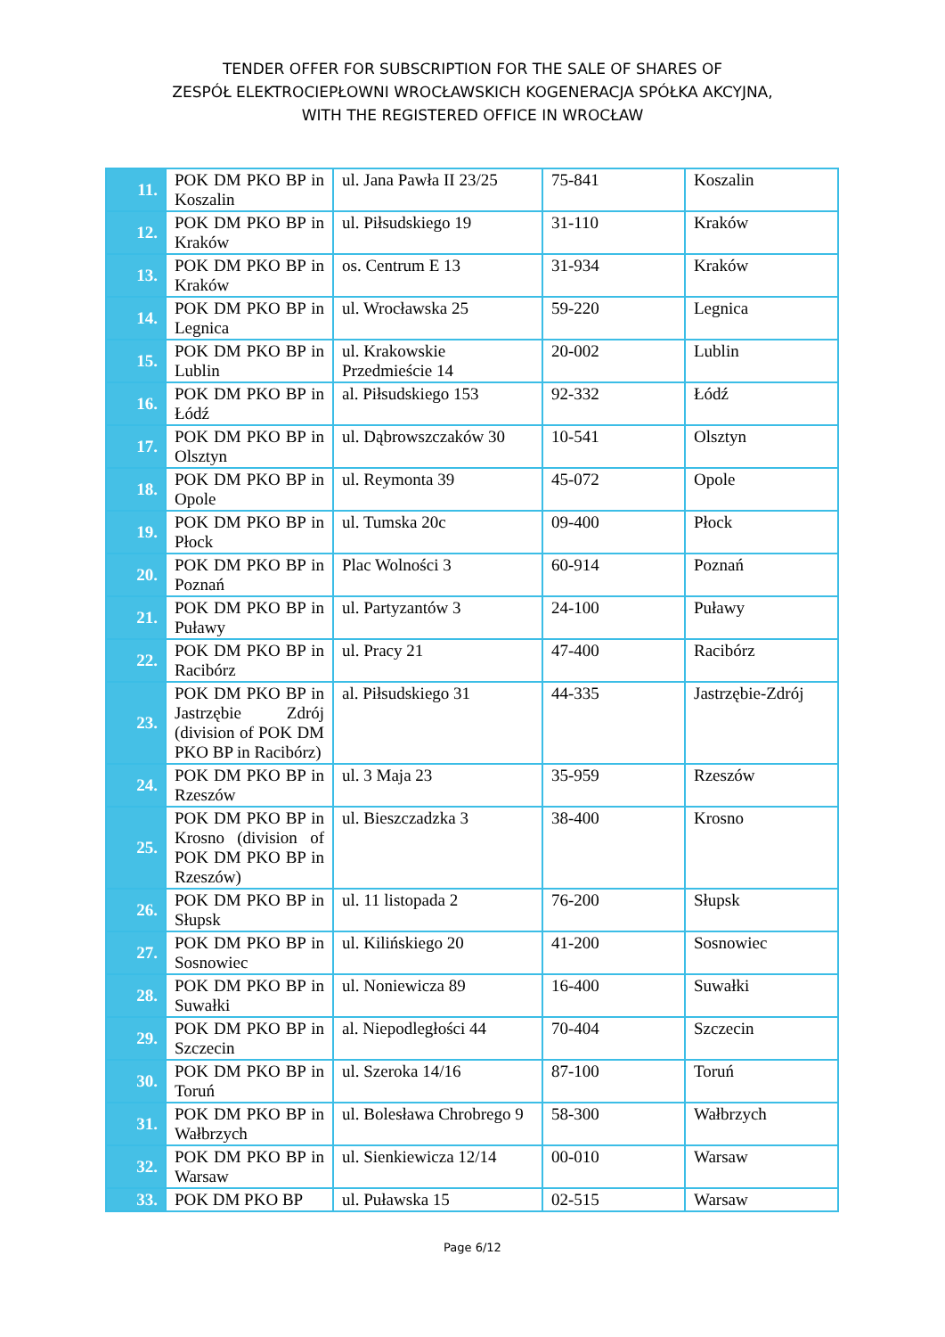TENDER OFFER FOR SUBSCRIPTION FOR THE SALE OF SHARES OF
ZESPÓŁ ELEKTROCIEPŁOWNI WROCŁAWSKICH KOGENERACJA SPÓŁKA AKCYJNA,
WITH THE REGISTERED OFFICE IN WROCŁAW
| 11. | POK DM PKO BP in Koszalin | ul. Jana Pawła II 23/25 | 75-841 | Koszalin |
| 12. | POK DM PKO BP in Kraków | ul. Piłsudskiego 19 | 31-110 | Kraków |
| 13. | POK DM PKO BP in Kraków | os. Centrum E 13 | 31-934 | Kraków |
| 14. | POK DM PKO BP in Legnica | ul. Wrocławska 25 | 59-220 | Legnica |
| 15. | POK DM PKO BP in Lublin | ul. Krakowskie Przedmieście 14 | 20-002 | Lublin |
| 16. | POK DM PKO BP in Łódź | al. Piłsudskiego 153 | 92-332 | Łódź |
| 17. | POK DM PKO BP in Olsztyn | ul. Dąbrowszczaków 30 | 10-541 | Olsztyn |
| 18. | POK DM PKO BP in Opole | ul. Reymonta 39 | 45-072 | Opole |
| 19. | POK DM PKO BP in Płock | ul. Tumska 20c | 09-400 | Płock |
| 20. | POK DM PKO BP in Poznań | Plac Wolności 3 | 60-914 | Poznań |
| 21. | POK DM PKO BP in Puławy | ul. Partyzantów 3 | 24-100 | Puławy |
| 22. | POK DM PKO BP in Racibórz | ul. Pracy 21 | 47-400 | Racibórz |
| 23. | POK DM PKO BP in Jastrzębie Zdrój (division of POK DM PKO BP in Racibórz) | al. Piłsudskiego 31 | 44-335 | Jastrzębie-Zdrój |
| 24. | POK DM PKO BP in Rzeszów | ul. 3 Maja 23 | 35-959 | Rzeszów |
| 25. | POK DM PKO BP in Krosno (division of POK DM PKO BP in Rzeszów) | ul. Bieszczadzka 3 | 38-400 | Krosno |
| 26. | POK DM PKO BP in Słupsk | ul. 11 listopada 2 | 76-200 | Słupsk |
| 27. | POK DM PKO BP in Sosnowiec | ul. Kilińskiego 20 | 41-200 | Sosnowiec |
| 28. | POK DM PKO BP in Suwałki | ul. Noniewicza 89 | 16-400 | Suwałki |
| 29. | POK DM PKO BP in Szczecin | al. Niepodległości 44 | 70-404 | Szczecin |
| 30. | POK DM PKO BP in Toruń | ul. Szeroka 14/16 | 87-100 | Toruń |
| 31. | POK DM PKO BP in Wałbrzych | ul. Bolesława Chrobrego 9 | 58-300 | Wałbrzych |
| 32. | POK DM PKO BP in Warsaw | ul. Sienkiewicza 12/14 | 00-010 | Warsaw |
| 33. | POK DM PKO BP | ul. Puławska 15 | 02-515 | Warsaw |
Page 6/12